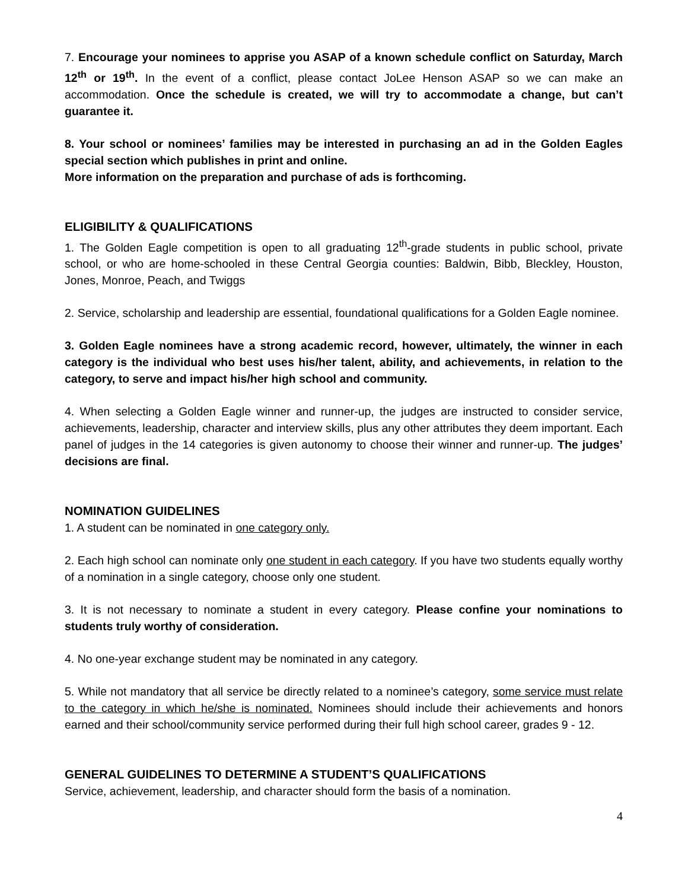7. Encourage your nominees to apprise you ASAP of a known schedule conflict on Saturday, March 12<sup>th</sup> or 19<sup>th</sup>. In the event of a conflict, please contact JoLee Henson ASAP so we can make an accommodation. Once the schedule is created, we will try to accommodate a change, but can’t guarantee it.
8. Your school or nominees’ families may be interested in purchasing an ad in the Golden Eagles special section which publishes in print and online.
More information on the preparation and purchase of ads is forthcoming.
ELIGIBILITY & QUALIFICATIONS
1. The Golden Eagle competition is open to all graduating 12<sup>th</sup>-grade students in public school, private school, or who are home-schooled in these Central Georgia counties: Baldwin, Bibb, Bleckley, Houston, Jones, Monroe, Peach, and Twiggs
2. Service, scholarship and leadership are essential, foundational qualifications for a Golden Eagle nominee.
3. Golden Eagle nominees have a strong academic record, however, ultimately, the winner in each category is the individual who best uses his/her talent, ability, and achievements, in relation to the category, to serve and impact his/her high school and community.
4. When selecting a Golden Eagle winner and runner-up, the judges are instructed to consider service, achievements, leadership, character and interview skills, plus any other attributes they deem important. Each panel of judges in the 14 categories is given autonomy to choose their winner and runner-up. The judges’ decisions are final.
NOMINATION GUIDELINES
1. A student can be nominated in one category only.
2. Each high school can nominate only one student in each category. If you have two students equally worthy of a nomination in a single category, choose only one student.
3. It is not necessary to nominate a student in every category. Please confine your nominations to students truly worthy of consideration.
4. No one-year exchange student may be nominated in any category.
5. While not mandatory that all service be directly related to a nominee’s category, some service must relate to the category in which he/she is nominated. Nominees should include their achievements and honors earned and their school/community service performed during their full high school career, grades 9 - 12.
GENERAL GUIDELINES TO DETERMINE A STUDENT’S QUALIFICATIONS
Service, achievement, leadership, and character should form the basis of a nomination.
4